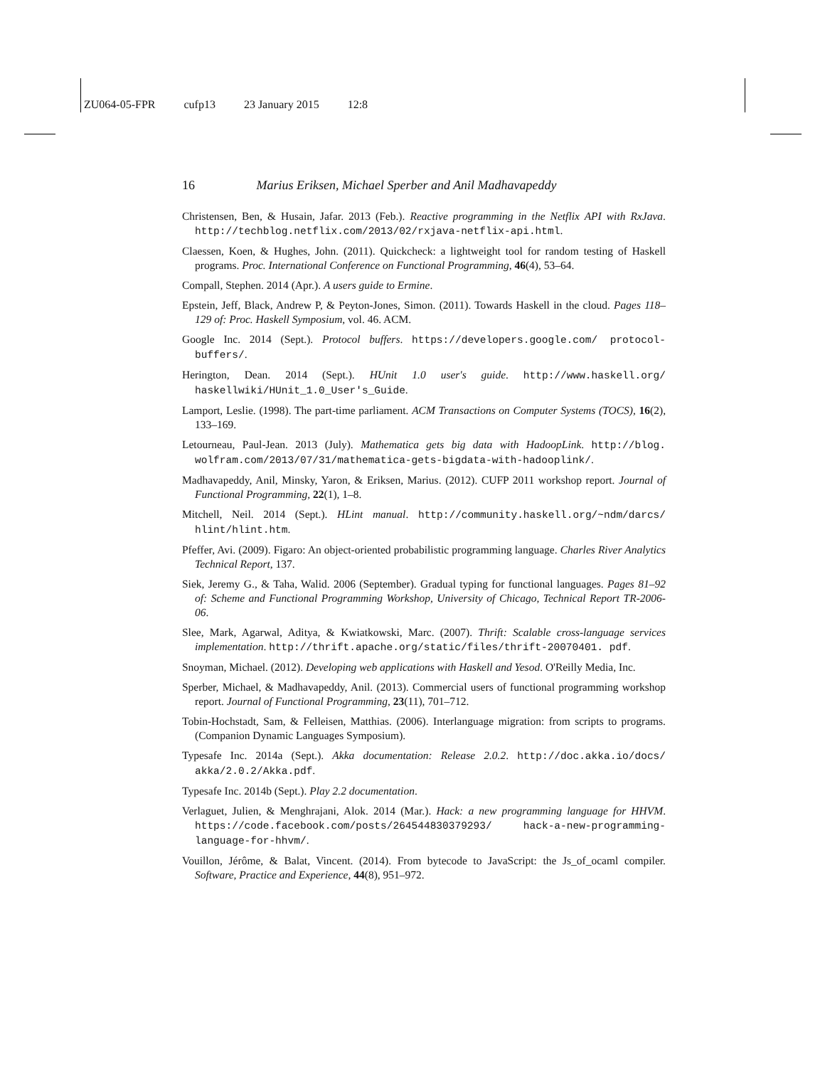ZU064-05-FPR cufp13 23 January 2015 12:8
16 Marius Eriksen, Michael Sperber and Anil Madhavapeddy
Christensen, Ben, & Husain, Jafar. 2013 (Feb.). Reactive programming in the Netflix API with RxJava. http://techblog.netflix.com/2013/02/rxjava-netflix-api.html.
Claessen, Koen, & Hughes, John. (2011). Quickcheck: a lightweight tool for random testing of Haskell programs. Proc. International Conference on Functional Programming, 46(4), 53–64.
Compall, Stephen. 2014 (Apr.). A users guide to Ermine.
Epstein, Jeff, Black, Andrew P, & Peyton-Jones, Simon. (2011). Towards Haskell in the cloud. Pages 118–129 of: Proc. Haskell Symposium, vol. 46. ACM.
Google Inc. 2014 (Sept.). Protocol buffers. https://developers.google.com/ protocol-buffers/.
Herington, Dean. 2014 (Sept.). HUnit 1.0 user's guide. http://www.haskell.org/ haskellwiki/HUnit_1.0_User's_Guide.
Lamport, Leslie. (1998). The part-time parliament. ACM Transactions on Computer Systems (TOCS), 16(2), 133–169.
Letourneau, Paul-Jean. 2013 (July). Mathematica gets big data with HadoopLink. http://blog. wolfram.com/2013/07/31/mathematica-gets-bigdata-with-hadooplink/.
Madhavapeddy, Anil, Minsky, Yaron, & Eriksen, Marius. (2012). CUFP 2011 workshop report. Journal of Functional Programming, 22(1), 1–8.
Mitchell, Neil. 2014 (Sept.). HLint manual. http://community.haskell.org/~ndm/darcs/ hlint/hlint.htm.
Pfeffer, Avi. (2009). Figaro: An object-oriented probabilistic programming language. Charles River Analytics Technical Report, 137.
Siek, Jeremy G., & Taha, Walid. 2006 (September). Gradual typing for functional languages. Pages 81–92 of: Scheme and Functional Programming Workshop, University of Chicago, Technical Report TR-2006-06.
Slee, Mark, Agarwal, Aditya, & Kwiatkowski, Marc. (2007). Thrift: Scalable cross-language services implementation. http://thrift.apache.org/static/files/thrift-20070401. pdf.
Snoyman, Michael. (2012). Developing web applications with Haskell and Yesod. O'Reilly Media, Inc.
Sperber, Michael, & Madhavapeddy, Anil. (2013). Commercial users of functional programming workshop report. Journal of Functional Programming, 23(11), 701–712.
Tobin-Hochstadt, Sam, & Felleisen, Matthias. (2006). Interlanguage migration: from scripts to programs. (Companion Dynamic Languages Symposium).
Typesafe Inc. 2014a (Sept.). Akka documentation: Release 2.0.2. http://doc.akka.io/docs/ akka/2.0.2/Akka.pdf.
Typesafe Inc. 2014b (Sept.). Play 2.2 documentation.
Verlaguet, Julien, & Menghrajani, Alok. 2014 (Mar.). Hack: a new programming language for HHVM. https://code.facebook.com/posts/264544830379293/ hack-a-new-programming-language-for-hhvm/.
Vouillon, Jérôme, & Balat, Vincent. (2014). From bytecode to JavaScript: the Js_of_ocaml compiler. Software, Practice and Experience, 44(8), 951–972.